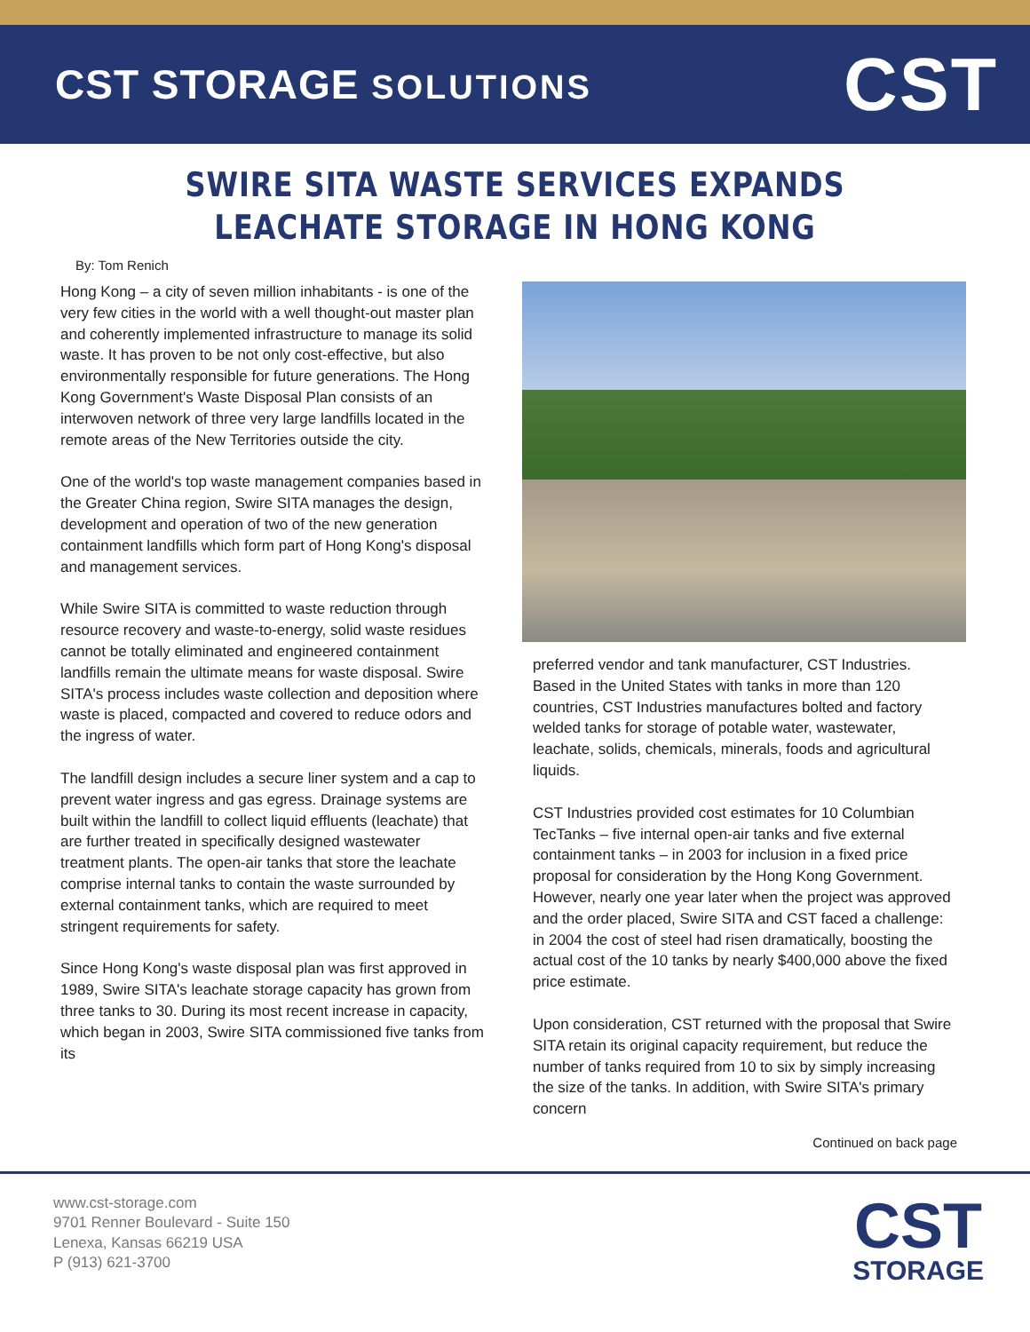CST STORAGE SOLUTIONS
CST
SWIRE SITA WASTE SERVICES EXPANDS
LEACHATE STORAGE IN HONG KONG
By: Tom Renich
Hong Kong – a city of seven million inhabitants - is one of the very few cities in the world with a well thought-out master plan and coherently implemented infrastructure to manage its solid waste. It has proven to be not only cost-effective, but also environmentally responsible for future generations. The Hong Kong Government's Waste Disposal Plan consists of an interwoven network of three very large landfills located in the remote areas of the New Territories outside the city.
One of the world's top waste management companies based in the Greater China region, Swire SITA manages the design, development and operation of two of the new generation containment landfills which form part of Hong Kong's disposal and management services.
While Swire SITA is committed to waste reduction through resource recovery and waste-to-energy, solid waste residues cannot be totally eliminated and engineered containment landfills remain the ultimate means for waste disposal. Swire SITA's process includes waste collection and deposition where waste is placed, compacted and covered to reduce odors and the ingress of water.
The landfill design includes a secure liner system and a cap to prevent water ingress and gas egress. Drainage systems are built within the landfill to collect liquid effluents (leachate) that are further treated in specifically designed wastewater treatment plants. The open-air tanks that store the leachate comprise internal tanks to contain the waste surrounded by external containment tanks, which are required to meet stringent requirements for safety.
Since Hong Kong's waste disposal plan was first approved in 1989, Swire SITA's leachate storage capacity has grown from three tanks to 30. During its most recent increase in capacity, which began in 2003, Swire SITA commissioned five tanks from its
preferred vendor and tank manufacturer, CST Industries. Based in the United States with tanks in more than 120 countries, CST Industries manufactures bolted and factory welded tanks for storage of potable water, wastewater, leachate, solids, chemicals, minerals, foods and agricultural liquids.
CST Industries provided cost estimates for 10 Columbian TecTanks – five internal open-air tanks and five external containment tanks – in 2003 for inclusion in a fixed price proposal for consideration by the Hong Kong Government. However, nearly one year later when the project was approved and the order placed, Swire SITA and CST faced a challenge: in 2004 the cost of steel had risen dramatically, boosting the actual cost of the 10 tanks by nearly $400,000 above the fixed price estimate.
Upon consideration, CST returned with the proposal that Swire SITA retain its original capacity requirement, but reduce the number of tanks required from 10 to six by simply increasing the size of the tanks. In addition, with Swire SITA's primary concern
Continued on back page
www.cst-storage.com
9701 Renner Boulevard - Suite 150
Lenexa, Kansas 66219 USA
P (913) 621-3700
CST
STORAGE